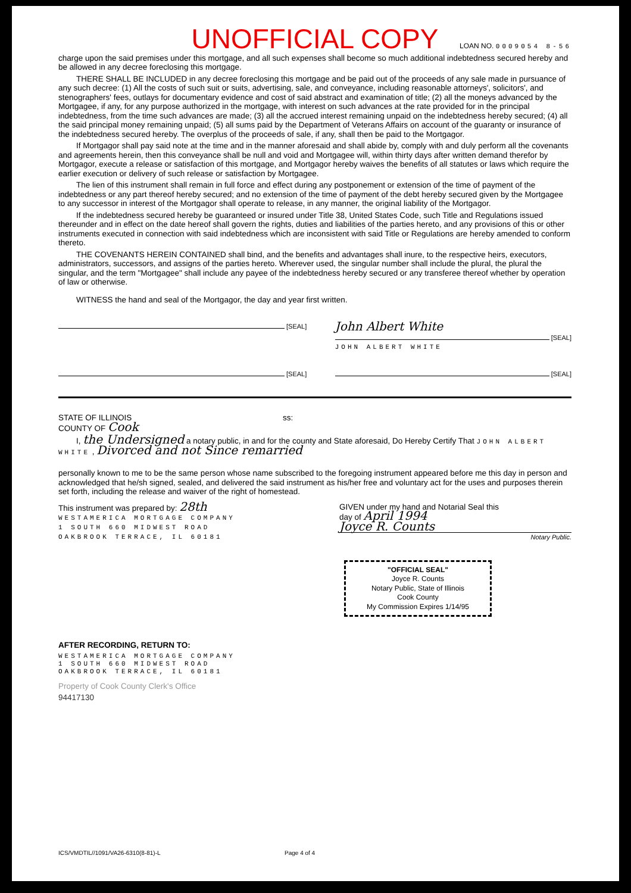UNOFFICIAL COPY
LOAN NO. 0009054 8-56
charge upon the said premises under this mortgage, and all such expenses shall become so much additional indebtedness secured hereby and be allowed in any decree foreclosing this mortgage.
THERE SHALL BE INCLUDED in any decree foreclosing this mortgage and be paid out of the proceeds of any sale made in pursuance of any such decree: (1) All the costs of such suit or suits, advertising, sale, and conveyance, including reasonable attorneys', solicitors', and stenographers' fees, outlays for documentary evidence and cost of said abstract and examination of title; (2) all the moneys advanced by the Mortgagee, if any, for any purpose authorized in the mortgage, with interest on such advances at the rate provided for in the principal indebtedness, from the time such advances are made; (3) all the accrued interest remaining unpaid on the indebtedness hereby secured; (4) all the said principal money remaining unpaid; (5) all sums paid by the Department of Veterans Affairs on account of the guaranty or insurance of the indebtedness secured hereby. The overplus of the proceeds of sale, if any, shall then be paid to the Mortgagor.
If Mortgagor shall pay said note at the time and in the manner aforesaid and shall abide by, comply with and duly perform all the covenants and agreements herein, then this conveyance shall be null and void and Mortgagee will, within thirty days after written demand therefor by Mortgagor, execute a release or satisfaction of this mortgage, and Mortgagor hereby waives the benefits of all statutes or laws which require the earlier execution or delivery of such release or satisfaction by Mortgagee.
The lien of this instrument shall remain in full force and effect during any postponement or extension of the time of payment of the indebtedness or any part thereof hereby secured; and no extension of the time of payment of the debt hereby secured given by the Mortgagee to any successor in interest of the Mortgagor shall operate to release, in any manner, the original liability of the Mortgagor.
If the indebtedness secured hereby be guaranteed or insured under Title 38, United States Code, such Title and Regulations issued thereunder and in effect on the date hereof shall govern the rights, duties and liabilities of the parties hereto, and any provisions of this or other instruments executed in connection with said indebtedness which are inconsistent with said Title or Regulations are hereby amended to conform thereto.
THE COVENANTS HEREIN CONTAINED shall bind, and the benefits and advantages shall inure, to the respective heirs, executors, administrators, successors, and assigns of the parties hereto. Wherever used, the singular number shall include the plural, the plural the singular, and the term "Mortgagee" shall include any payee of the indebtedness hereby secured or any transferee thereof whether by operation of law or otherwise.
WITNESS the hand and seal of the Mortgagor, the day and year first written.
[SEAL]
John Albert White
[SEAL]
JOHN ALBERT WHITE
[SEAL] [SEAL]
STATE OF ILLINOIS ss:
COUNTY OF Cook
I, the Undersigned a notary public, in and for the county and State aforesaid, Do Hereby Certify That JOHN ALBERT WHITE , Divorced and not Since remarried
personally known to me to be the same person whose name subscribed to the foregoing instrument appeared before me this day in person and acknowledged that he/sh signed, sealed, and delivered the said instrument as his/her free and voluntary act for the uses and purposes therein set forth, including the release and waiver of the right of homestead.
This instrument was prepared by: 28th
WESTAMERICA MORTGAGE COMPANY
1 SOUTH 660 MIDWEST ROAD
OAKBROOK TERRACE, IL 60181
GIVEN under my hand and Notarial Seal this
day of April 1994
Joyce R. Counts
Notary Public.
"OFFICIAL SEAL"
Joyce R. Counts
Notary Public, State of Illinois
Cook County
My Commission Expires 1/14/95
AFTER RECORDING, RETURN TO:
WESTAMERICA MORTGAGE COMPANY
1 SOUTH 660 MIDWEST ROAD
OAKBROOK TERRACE, IL 60181
Property of Cook County Clerk's Office
94417130
ICS/VMDTIL//1091/VA26-6310(8-81)-L Page 4 of 4